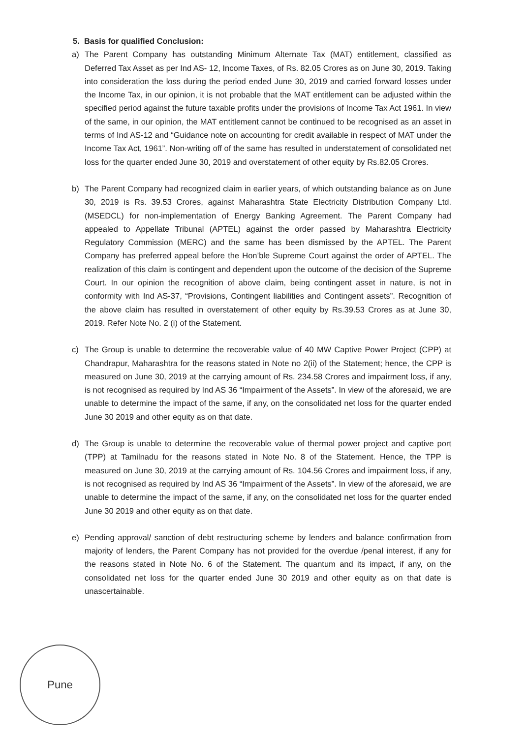5. Basis for qualified Conclusion:
a) The Parent Company has outstanding Minimum Alternate Tax (MAT) entitlement, classified as Deferred Tax Asset as per Ind AS- 12, Income Taxes, of Rs. 82.05 Crores as on June 30, 2019. Taking into consideration the loss during the period ended June 30, 2019 and carried forward losses under the Income Tax, in our opinion, it is not probable that the MAT entitlement can be adjusted within the specified period against the future taxable profits under the provisions of Income Tax Act 1961. In view of the same, in our opinion, the MAT entitlement cannot be continued to be recognised as an asset in terms of Ind AS-12 and “Guidance note on accounting for credit available in respect of MAT under the Income Tax Act, 1961”. Non-writing off of the same has resulted in understatement of consolidated net loss for the quarter ended June 30, 2019 and overstatement of other equity by Rs.82.05 Crores.
b) The Parent Company had recognized claim in earlier years, of which outstanding balance as on June 30, 2019 is Rs. 39.53 Crores, against Maharashtra State Electricity Distribution Company Ltd. (MSEDCL) for non-implementation of Energy Banking Agreement. The Parent Company had appealed to Appellate Tribunal (APTEL) against the order passed by Maharashtra Electricity Regulatory Commission (MERC) and the same has been dismissed by the APTEL. The Parent Company has preferred appeal before the Hon’ble Supreme Court against the order of APTEL. The realization of this claim is contingent and dependent upon the outcome of the decision of the Supreme Court. In our opinion the recognition of above claim, being contingent asset in nature, is not in conformity with Ind AS-37, “Provisions, Contingent liabilities and Contingent assets”. Recognition of the above claim has resulted in overstatement of other equity by Rs.39.53 Crores as at June 30, 2019. Refer Note No. 2 (i) of the Statement.
c) The Group is unable to determine the recoverable value of 40 MW Captive Power Project (CPP) at Chandrapur, Maharashtra for the reasons stated in Note no 2(ii) of the Statement; hence, the CPP is measured on June 30, 2019 at the carrying amount of Rs. 234.58 Crores and impairment loss, if any, is not recognised as required by Ind AS 36 “Impairment of the Assets”. In view of the aforesaid, we are unable to determine the impact of the same, if any, on the consolidated net loss for the quarter ended June 30 2019 and other equity as on that date.
d) The Group is unable to determine the recoverable value of thermal power project and captive port (TPP) at Tamilnadu for the reasons stated in Note No. 8 of the Statement. Hence, the TPP is measured on June 30, 2019 at the carrying amount of Rs. 104.56 Crores and impairment loss, if any, is not recognised as required by Ind AS 36 “Impairment of the Assets”. In view of the aforesaid, we are unable to determine the impact of the same, if any, on the consolidated net loss for the quarter ended June 30 2019 and other equity as on that date.
e) Pending approval/ sanction of debt restructuring scheme by lenders and balance confirmation from majority of lenders, the Parent Company has not provided for the overdue /penal interest, if any for the reasons stated in Note No. 6 of the Statement. The quantum and its impact, if any, on the consolidated net loss for the quarter ended June 30 2019 and other equity as on that date is unascertainable.
Pune